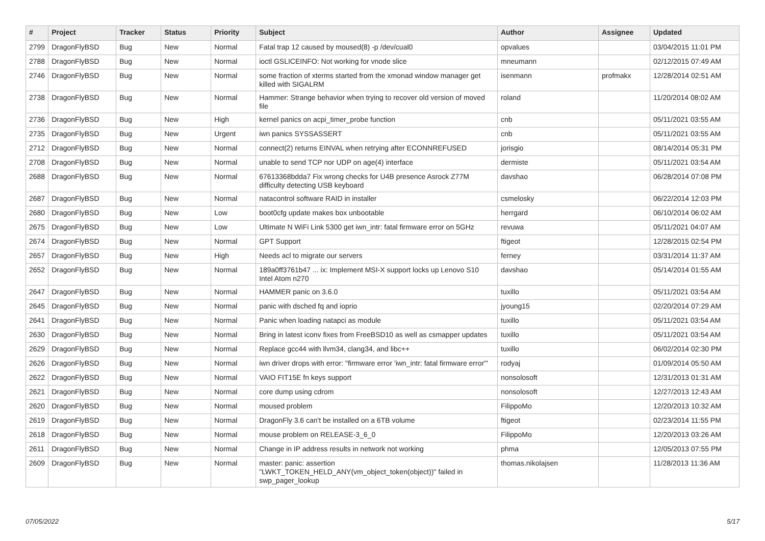| # | Project | Tracker | Status | Priority | Subject | Author | Assignee | Updated |
| --- | --- | --- | --- | --- | --- | --- | --- | --- |
| 2799 | DragonFlyBSD | Bug | New | Normal | Fatal trap 12 caused by moused(8) -p /dev/cual0 | opvalues | | 03/04/2015 11:01 PM |
| 2788 | DragonFlyBSD | Bug | New | Normal | ioctl GSLICEINFO: Not working for vnode slice | mneumann | | 02/12/2015 07:49 AM |
| 2746 | DragonFlyBSD | Bug | New | Normal | some fraction of xterms started from the xmonad window manager get killed with SIGALRM | isenmann | profmakx | 12/28/2014 02:51 AM |
| 2738 | DragonFlyBSD | Bug | New | Normal | Hammer: Strange behavior when trying to recover old version of moved file | roland | | 11/20/2014 08:02 AM |
| 2736 | DragonFlyBSD | Bug | New | High | kernel panics on acpi_timer_probe function | cnb | | 05/11/2021 03:55 AM |
| 2735 | DragonFlyBSD | Bug | New | Urgent | iwn panics SYSSASSERT | cnb | | 05/11/2021 03:55 AM |
| 2712 | DragonFlyBSD | Bug | New | Normal | connect(2) returns EINVAL when retrying after ECONNREFUSED | jorisgio | | 08/14/2014 05:31 PM |
| 2708 | DragonFlyBSD | Bug | New | Normal | unable to send TCP nor UDP on age(4) interface | dermiste | | 05/11/2021 03:54 AM |
| 2688 | DragonFlyBSD | Bug | New | Normal | 67613368bdda7 Fix wrong checks for U4B presence Asrock Z77M difficulty detecting USB keyboard | davshao | | 06/28/2014 07:08 PM |
| 2687 | DragonFlyBSD | Bug | New | Normal | natacontrol software RAID in installer | csmelosky | | 06/22/2014 12:03 PM |
| 2680 | DragonFlyBSD | Bug | New | Low | boot0cfg update makes box unbootable | herrgard | | 06/10/2014 06:02 AM |
| 2675 | DragonFlyBSD | Bug | New | Low | Ultimate N WiFi Link 5300 get iwn_intr: fatal firmware error on 5GHz | revuwa | | 05/11/2021 04:07 AM |
| 2674 | DragonFlyBSD | Bug | New | Normal | GPT Support | ftigeot | | 12/28/2015 02:54 PM |
| 2657 | DragonFlyBSD | Bug | New | High | Needs acl to migrate our servers | ferney | | 03/31/2014 11:37 AM |
| 2652 | DragonFlyBSD | Bug | New | Normal | 189a0ff3761b47 ... ix: Implement MSI-X support locks up Lenovo S10 Intel Atom n270 | davshao | | 05/14/2014 01:55 AM |
| 2647 | DragonFlyBSD | Bug | New | Normal | HAMMER panic on 3.6.0 | tuxillo | | 05/11/2021 03:54 AM |
| 2645 | DragonFlyBSD | Bug | New | Normal | panic with dsched fq and ioprio | jyoung15 | | 02/20/2014 07:29 AM |
| 2641 | DragonFlyBSD | Bug | New | Normal | Panic when loading natapci as module | tuxillo | | 05/11/2021 03:54 AM |
| 2630 | DragonFlyBSD | Bug | New | Normal | Bring in latest iconv fixes from FreeBSD10 as well as csmapper updates | tuxillo | | 05/11/2021 03:54 AM |
| 2629 | DragonFlyBSD | Bug | New | Normal | Replace gcc44 with llvm34, clang34, and libc++ | tuxillo | | 06/02/2014 02:30 PM |
| 2626 | DragonFlyBSD | Bug | New | Normal | iwn driver drops with error: "firmware error 'iwn_intr: fatal firmware error'" | rodyaj | | 01/09/2014 05:50 AM |
| 2622 | DragonFlyBSD | Bug | New | Normal | VAIO FIT15E fn keys support | nonsolosoft | | 12/31/2013 01:31 AM |
| 2621 | DragonFlyBSD | Bug | New | Normal | core dump using cdrom | nonsolosoft | | 12/27/2013 12:43 AM |
| 2620 | DragonFlyBSD | Bug | New | Normal | moused problem | FilippoMo | | 12/20/2013 10:32 AM |
| 2619 | DragonFlyBSD | Bug | New | Normal | DragonFly 3.6 can't be installed on a 6TB volume | ftigeot | | 02/23/2014 11:55 PM |
| 2618 | DragonFlyBSD | Bug | New | Normal | mouse problem on RELEASE-3_6_0 | FilippoMo | | 12/20/2013 03:26 AM |
| 2611 | DragonFlyBSD | Bug | New | Normal | Change in IP address results in network not working | phma | | 12/05/2013 07:55 PM |
| 2609 | DragonFlyBSD | Bug | New | Normal | master: panic: assertion "LWKT_TOKEN_HELD_ANY(vm_object_token(object))" failed in swp_pager_lookup | thomas.nikolajsen | | 11/28/2013 11:36 AM |
07/05/2022 5/17